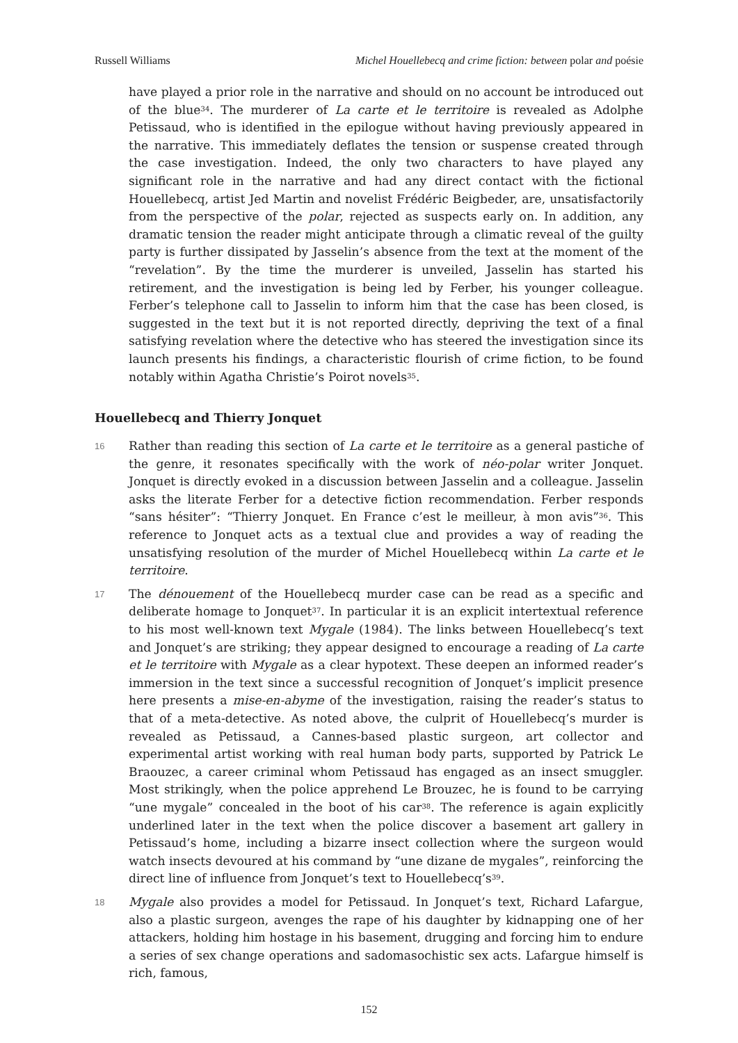Russell Williams Michel Houellebecq and crime fiction: between polar and poésie
have played a prior role in the narrative and should on no account be introduced out of the blue<sup>34</sup>. The murderer of La carte et le territoire is revealed as Adolphe Petissaud, who is identified in the epilogue without having previously appeared in the narrative. This immediately deflates the tension or suspense created through the case investigation. Indeed, the only two characters to have played any significant role in the narrative and had any direct contact with the fictional Houellebecq, artist Jed Martin and novelist Frédéric Beigbeder, are, unsatisfactorily from the perspective of the polar, rejected as suspects early on. In addition, any dramatic tension the reader might anticipate through a climatic reveal of the guilty party is further dissipated by Jasselin’s absence from the text at the moment of the “revelation”. By the time the murderer is unveiled, Jasselin has started his retirement, and the investigation is being led by Ferber, his younger colleague. Ferber’s telephone call to Jasselin to inform him that the case has been closed, is suggested in the text but it is not reported directly, depriving the text of a final satisfying revelation where the detective who has steered the investigation since its launch presents his findings, a characteristic flourish of crime fiction, to be found notably within Agatha Christie’s Poirot novels<sup>35</sup>.
Houellebecq and Thierry Jonquet
16 Rather than reading this section of La carte et le territoire as a general pastiche of the genre, it resonates specifically with the work of néo-polar writer Jonquet. Jonquet is directly evoked in a discussion between Jasselin and a colleague. Jasselin asks the literate Ferber for a detective fiction recommendation. Ferber responds “sans hésiter”: “Thierry Jonquet. En France c’est le meilleur, à mon avis”<sup>36</sup>. This reference to Jonquet acts as a textual clue and provides a way of reading the unsatisfying resolution of the murder of Michel Houellebecq within La carte et le territoire.
17 The dénouement of the Houellebecq murder case can be read as a specific and deliberate homage to Jonquet<sup>37</sup>. In particular it is an explicit intertextual reference to his most well-known text Mygale (1984). The links between Houellebecq’s text and Jonquet’s are striking; they appear designed to encourage a reading of La carte et le territoire with Mygale as a clear hypotext. These deepen an informed reader’s immersion in the text since a successful recognition of Jonquet’s implicit presence here presents a mise-en-abyme of the investigation, raising the reader’s status to that of a meta-detective. As noted above, the culprit of Houellebecq’s murder is revealed as Petissaud, a Cannes-based plastic surgeon, art collector and experimental artist working with real human body parts, supported by Patrick Le Braouzec, a career criminal whom Petissaud has engaged as an insect smuggler. Most strikingly, when the police apprehend Le Brouzec, he is found to be carrying “une mygale” concealed in the boot of his car<sup>38</sup>. The reference is again explicitly underlined later in the text when the police discover a basement art gallery in Petissaud’s home, including a bizarre insect collection where the surgeon would watch insects devoured at his command by “une dizane de mygales”, reinforcing the direct line of influence from Jonquet’s text to Houellebecq’s<sup>39</sup>.
18 Mygale also provides a model for Petissaud. In Jonquet’s text, Richard Lafargue, also a plastic surgeon, avenges the rape of his daughter by kidnapping one of her attackers, holding him hostage in his basement, drugging and forcing him to endure a series of sex change operations and sadomasochistic sex acts. Lafargue himself is rich, famous,
152